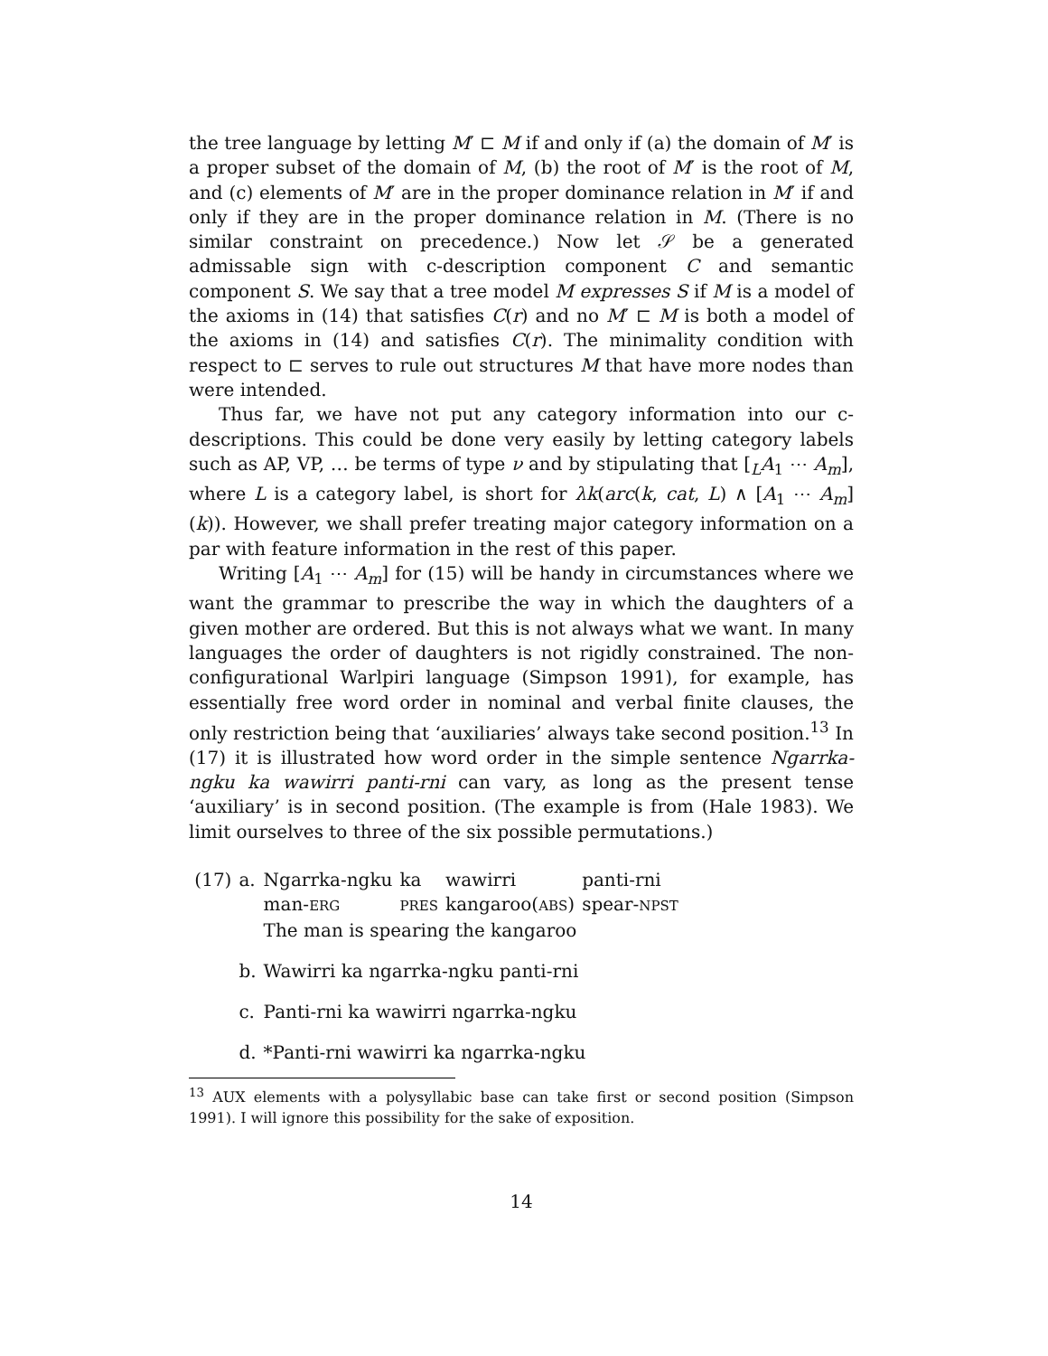the tree language by letting M′ ⊏ M if and only if (a) the domain of M′ is a proper subset of the domain of M, (b) the root of M′ is the root of M, and (c) elements of M′ are in the proper dominance relation in M′ if and only if they are in the proper dominance relation in M. (There is no similar constraint on precedence.) Now let 𝒮 be a generated admissable sign with c-description component C and semantic component S. We say that a tree model M expresses S if M is a model of the axioms in (14) that satisfies C(r) and no M′ ⊏ M is both a model of the axioms in (14) and satisfies C(r). The minimality condition with respect to ⊏ serves to rule out structures M that have more nodes than were intended.
Thus far, we have not put any category information into our c-descriptions. This could be done very easily by letting category labels such as AP, VP, … be terms of type ν and by stipulating that [<sub>L</sub>A<sub>1</sub> ⋯ A<sub>m</sub>], where L is a category label, is short for λk(arc(k, cat, L) ∧ [A<sub>1</sub> ⋯ A<sub>m</sub>](k)). However, we shall prefer treating major category information on a par with feature information in the rest of this paper.
Writing [A<sub>1</sub> ⋯ A<sub>m</sub>] for (15) will be handy in circumstances where we want the grammar to prescribe the way in which the daughters of a given mother are ordered. But this is not always what we want. In many languages the order of daughters is not rigidly constrained. The non-configurational Warlpiri language (Simpson 1991), for example, has essentially free word order in nominal and verbal finite clauses, the only restriction being that ‘auxiliaries’ always take second position.<sup>13</sup> In (17) it is illustrated how word order in the simple sentence Ngarrka-ngku ka wawirri panti-rni can vary, as long as the present tense ‘auxiliary’ is in second position. (The example is from (Hale 1983). We limit ourselves to three of the six possible permutations.)
| (17) | a. | Ngarrka-ngku | ka | wawirri | panti-rni |
| | | man- ERG | PRES | kangaroo( ABS ) | spear- NPST |
| | | The man is spearing the kangaroo | | | |
| | b. | Wawirri ka ngarrka-ngku panti-rni | | | |
| | c. | Panti-rni ka wawirri ngarrka-ngku | | | |
| | d. | *Panti-rni wawirri ka ngarrka-ngku | | | |
<sup>13</sup> AUX elements with a polysyllabic base can take first or second position (Simpson 1991). I will ignore this possibility for the sake of exposition.
14